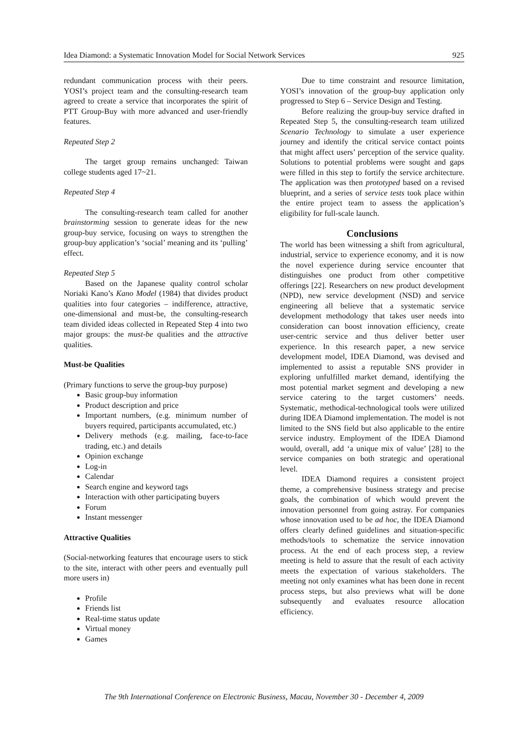Idea Diamond: a Systematic Innovation Model for Social Network Services 925
redundant communication process with their peers. YOSI’s project team and the consulting-research team agreed to create a service that incorporates the spirit of PTT Group-Buy with more advanced and user-friendly features.
Repeated Step 2
The target group remains unchanged: Taiwan college students aged 17~21.
Repeated Step 4
The consulting-research team called for another brainstorming session to generate ideas for the new group-buy service, focusing on ways to strengthen the group-buy application’s ‘social’ meaning and its ‘pulling’ effect.
Repeated Step 5
Based on the Japanese quality control scholar Noriaki Kano’s Kano Model (1984) that divides product qualities into four categories – indifference, attractive, one-dimensional and must-be, the consulting-research team divided ideas collected in Repeated Step 4 into two major groups: the must-be qualities and the attractive qualities.
Must-be Qualities
(Primary functions to serve the group-buy purpose)
Basic group-buy information
Product description and price
Important numbers, (e.g. minimum number of buyers required, participants accumulated, etc.)
Delivery methods (e.g. mailing, face-to-face trading, etc.) and details
Opinion exchange
Log-in
Calendar
Search engine and keyword tags
Interaction with other participating buyers
Forum
Instant messenger
Attractive Qualities
(Social-networking features that encourage users to stick to the site, interact with other peers and eventually pull more users in)
Profile
Friends list
Real-time status update
Virtual money
Games
Due to time constraint and resource limitation, YOSI’s innovation of the group-buy application only progressed to Step 6 – Service Design and Testing.
Before realizing the group-buy service drafted in Repeated Step 5, the consulting-research team utilized Scenario Technology to simulate a user experience journey and identify the critical service contact points that might affect users’ perception of the service quality. Solutions to potential problems were sought and gaps were filled in this step to fortify the service architecture. The application was then prototyped based on a revised blueprint, and a series of service tests took place within the entire project team to assess the application’s eligibility for full-scale launch.
Conclusions
The world has been witnessing a shift from agricultural, industrial, service to experience economy, and it is now the novel experience during service encounter that distinguishes one product from other competitive offerings [22]. Researchers on new product development (NPD), new service development (NSD) and service engineering all believe that a systematic service development methodology that takes user needs into consideration can boost innovation efficiency, create user-centric service and thus deliver better user experience. In this research paper, a new service development model, IDEA Diamond, was devised and implemented to assist a reputable SNS provider in exploring unfulfilled market demand, identifying the most potential market segment and developing a new service catering to the target customers’ needs. Systematic, methodical-technological tools were utilized during IDEA Diamond implementation. The model is not limited to the SNS field but also applicable to the entire service industry. Employment of the IDEA Diamond would, overall, add ‘a unique mix of value’ [28] to the service companies on both strategic and operational level.
IDEA Diamond requires a consistent project theme, a comprehensive business strategy and precise goals, the combination of which would prevent the innovation personnel from going astray. For companies whose innovation used to be ad hoc, the IDEA Diamond offers clearly defined guidelines and situation-specific methods/tools to schematize the service innovation process. At the end of each process step, a review meeting is held to assure that the result of each activity meets the expectation of various stakeholders. The meeting not only examines what has been done in recent process steps, but also previews what will be done subsequently and evaluates resource allocation efficiency.
The 9th International Conference on Electronic Business, Macau, November 30 - December 4, 2009